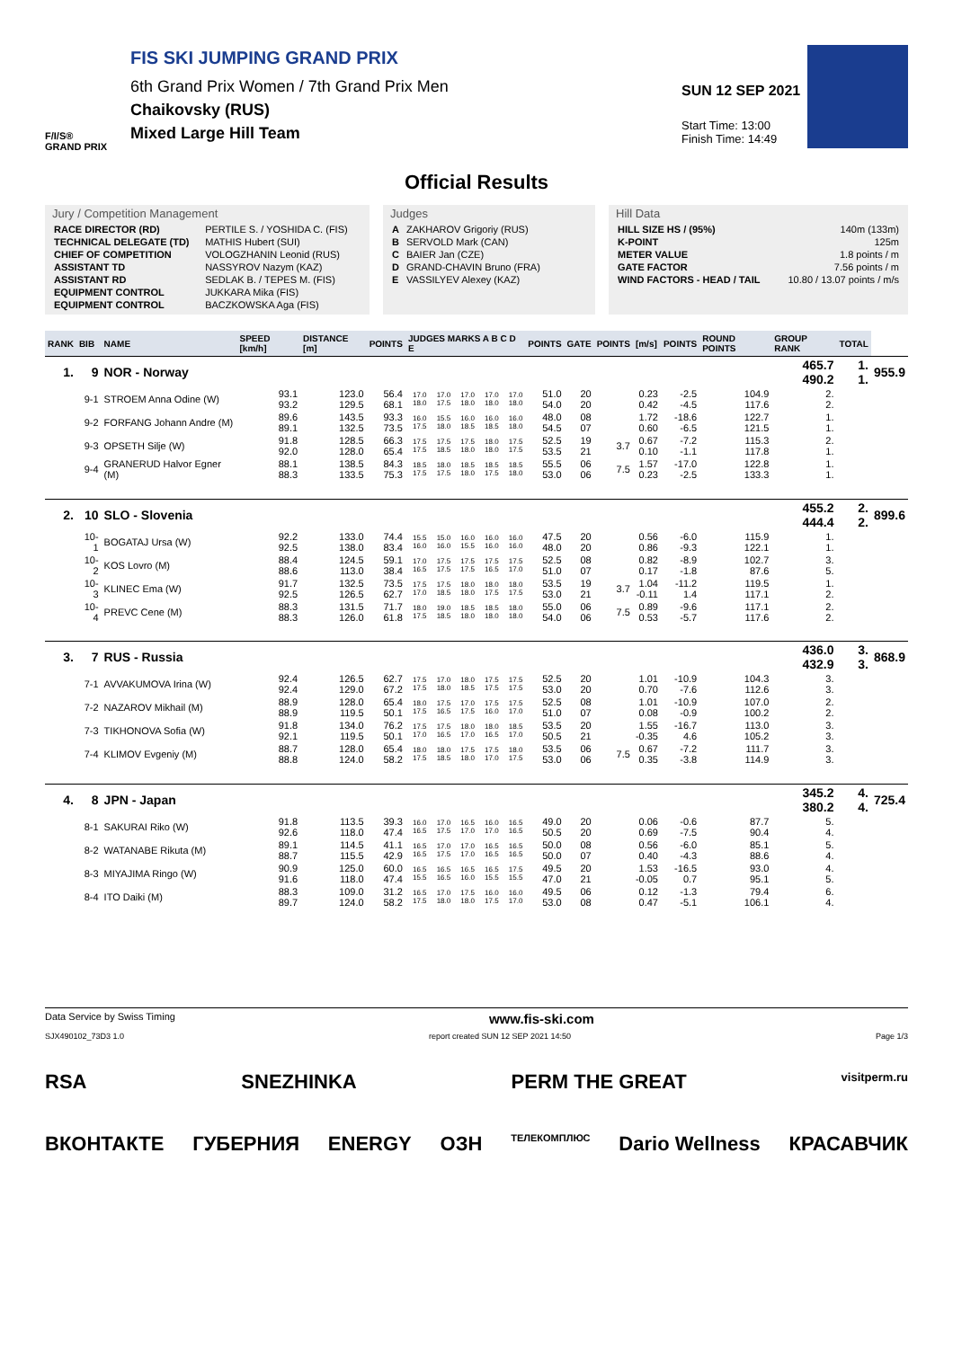F/I/S®
GRAND PRIX
FIS SKI JUMPING GRAND PRIX
6th Grand Prix Women / 7th Grand Prix Men
Chaikovsky (RUS)
Mixed Large Hill Team
SUN 12 SEP 2021
Start Time: 13:00
Finish Time: 14:49
Official Results
Jury / Competition Management
| RACE DIRECTOR (RD) | PERTILE S. / YOSHIDA C. (FIS) |
| TECHNICAL DELEGATE (TD) | MATHIS Hubert (SUI) |
| CHIEF OF COMPETITION | VOLOGZHANIN Leonid (RUS) |
| ASSISTANT TD | NASSYROV Nazym (KAZ) |
| ASSISTANT RD | SEDLAK B. / TEPES M. (FIS) |
| EQUIPMENT CONTROL | JUKKARA Mika (FIS) |
| EQUIPMENT CONTROL | BACZKOWSKA Aga (FIS) |
Judges
| A | ZAKHAROV Grigoriy (RUS) |
| B | SERVOLD Mark (CAN) |
| C | BAIER Jan (CZE) |
| D | GRAND-CHAVIN Bruno (FRA) |
| E | VASSILYEV Alexey (KAZ) |
Hill Data
| HILL SIZE HS / (95%) | 140m (133m) |
| K-POINT | 125m |
| METER VALUE | 1.8 points / m |
| GATE FACTOR | 7.56 points / m |
| WIND FACTORS - HEAD / TAIL | 10.80 / 13.07 points / m/s |
| RANK | BIB | NAME | SPEED [km/h] | DISTANCE [m] | POINTS | JUDGES MARKS A B C D E | | | | | POINTS | GATE | POINTS | [m/s] | POINTS | ROUND POINTS | GROUP RANK | TOTAL | |
| --- | --- | --- | --- | --- | --- | --- | --- | --- | --- | --- | --- | --- | --- | --- | --- | --- | --- | --- | --- |
| 1. | 9 | NOR - Norway | | | | | | | | | | | | | | | 465.7 490.2 | 1. 1. | 955.9 |
| | 9-1 | STROEM Anna Odine (W) | 93.1 93.2 | 123.0 129.5 | 56.4 68.1 | 17.0 18.0 | 17.0 17.5 | 17.0 18.0 | 17.0 18.0 | 17.0 18.0 | 51.0 54.0 | 20 20 | | 0.23 0.42 | -2.5 -4.5 | 104.9 117.6 | 2. 2. | | |
| | 9-2 | FORFANG Johann Andre (M) | 89.6 89.1 | 143.5 132.5 | 93.3 73.5 | 16.0 17.5 | 15.5 18.0 | 16.0 18.5 | 16.0 18.5 | 16.0 18.0 | 48.0 54.5 | 08 07 | | 1.72 0.60 | -18.6 -6.5 | 122.7 121.5 | 1. 1. | | |
| | 9-3 | OPSETH Silje (W) | 91.8 92.0 | 128.5 128.0 | 66.3 65.4 | 17.5 17.5 | 17.5 18.5 | 17.5 18.0 | 18.0 18.0 | 17.5 17.5 | 52.5 53.5 | 19 21 | 3.7 | 0.67 0.10 | -7.2 -1.1 | 115.3 117.8 | 2. 1. | | |
| | 9-4 | GRANERUD Halvor Egner (M) | 88.1 88.3 | 138.5 133.5 | 84.3 75.3 | 18.5 17.5 | 18.0 17.5 | 18.5 18.0 | 18.5 17.5 | 18.5 18.0 | 55.5 53.0 | 06 06 | 7.5 | 1.57 0.23 | -17.0 -2.5 | 122.8 133.3 | 1. 1. | | |
| 2. | 10 | SLO - Slovenia | | | | | | | | | | | | | | | 455.2 444.4 | 2. 2. | 899.6 |
| | 10-1 | BOGATAJ Ursa (W) | 92.2 92.5 | 133.0 138.0 | 74.4 83.4 | 15.5 16.0 | 15.0 16.0 | 16.0 15.5 | 16.0 16.0 | 16.0 16.0 | 47.5 48.0 | 20 20 | | 0.56 0.86 | -6.0 -9.3 | 115.9 122.1 | 1. 1. | | |
| | 10-2 | KOS Lovro (M) | 88.4 88.6 | 124.5 113.0 | 59.1 38.4 | 17.0 16.5 | 17.5 17.5 | 17.5 17.5 | 17.5 16.5 | 17.5 17.0 | 52.5 51.0 | 08 07 | | 0.82 0.17 | -8.9 -1.8 | 102.7 87.6 | 3. 5. | | |
| | 10-3 | KLINEC Ema (W) | 91.7 92.5 | 132.5 126.5 | 73.5 62.7 | 17.5 17.0 | 17.5 18.5 | 18.0 18.0 | 18.0 17.5 | 18.0 17.5 | 53.5 53.0 | 19 21 | 3.7 | 1.04 -0.11 | -11.2 1.4 | 119.5 117.1 | 1. 2. | | |
| | 10-4 | PREVC Cene (M) | 88.3 88.3 | 131.5 126.0 | 71.7 61.8 | 18.0 17.5 | 19.0 18.5 | 18.5 18.0 | 18.5 18.0 | 18.0 18.0 | 55.0 54.0 | 06 06 | 7.5 | 0.89 0.53 | -9.6 -5.7 | 117.1 117.6 | 2. 2. | | |
| 3. | 7 | RUS - Russia | | | | | | | | | | | | | | | 436.0 432.9 | 3. 3. | 868.9 |
| | 7-1 | AVVAKUMOVA Irina (W) | 92.4 92.4 | 126.5 129.0 | 62.7 67.2 | 17.5 17.5 | 17.0 18.0 | 18.0 18.5 | 17.5 17.5 | 17.5 17.5 | 52.5 53.0 | 20 20 | | 1.01 0.70 | -10.9 -7.6 | 104.3 112.6 | 3. 3. | | |
| | 7-2 | NAZAROV Mikhail (M) | 88.9 88.9 | 128.0 119.5 | 65.4 50.1 | 18.0 17.5 | 17.5 16.5 | 17.0 17.5 | 17.5 16.0 | 17.5 17.0 | 52.5 51.0 | 08 07 | | 1.01 0.08 | -10.9 -0.9 | 107.0 100.2 | 2. 2. | | |
| | 7-3 | TIKHONOVA Sofia (W) | 91.8 92.1 | 134.0 119.5 | 76.2 50.1 | 17.5 17.0 | 17.5 16.5 | 18.0 17.0 | 18.0 16.5 | 18.5 17.0 | 53.5 50.5 | 20 21 | | 1.55 -0.35 | -16.7 4.6 | 113.0 105.2 | 3. 3. | | |
| | 7-4 | KLIMOV Evgeniy (M) | 88.7 88.8 | 128.0 124.0 | 65.4 58.2 | 18.0 17.5 | 18.0 18.5 | 17.5 18.0 | 17.5 17.0 | 18.0 17.5 | 53.5 53.0 | 06 06 | 7.5 | 0.67 0.35 | -7.2 -3.8 | 111.7 114.9 | 3. 3. | | |
| 4. | 8 | JPN - Japan | | | | | | | | | | | | | | | 345.2 380.2 | 4. 4. | 725.4 |
| | 8-1 | SAKURAI Riko (W) | 91.8 92.6 | 113.5 118.0 | 39.3 47.4 | 16.0 16.5 | 17.0 17.5 | 16.5 17.0 | 16.0 17.0 | 16.5 16.5 | 49.0 50.5 | 20 20 | | 0.06 0.69 | -0.6 -7.5 | 87.7 90.4 | 5. 4. | | |
| | 8-2 | WATANABE Rikuta (M) | 89.1 88.7 | 114.5 115.5 | 41.1 42.9 | 16.5 16.5 | 17.0 17.5 | 17.0 17.0 | 16.5 16.5 | 16.5 16.5 | 50.0 50.0 | 08 07 | | 0.56 0.40 | -6.0 -4.3 | 85.1 88.6 | 5. 4. | | |
| | 8-3 | MIYAJIMA Ringo (W) | 90.9 91.6 | 125.0 118.0 | 60.0 47.4 | 16.5 15.5 | 16.5 16.5 | 16.5 16.0 | 16.5 15.5 | 17.5 15.5 | 49.5 47.0 | 20 21 | | 1.53 -0.05 | -16.5 0.7 | 93.0 95.1 | 4. 5. | | |
| | 8-4 | ITO Daiki (M) | 88.3 89.7 | 109.0 124.0 | 31.2 58.2 | 16.5 17.5 | 17.0 18.0 | 17.5 18.0 | 16.0 17.5 | 16.0 17.0 | 49.5 53.0 | 06 08 | | 0.12 0.47 | -1.3 -5.1 | 79.4 106.1 | 6. 4. | | |
Data Service by Swiss Timing www.fis-ski.com
SJX490102_73D3 1.0 report created SUN 12 SEP 2021 14:50 Page 1/3
RSA SNEZHINKA PERM THE GREAT visitperm.ru
ВКОНТАКТЕ ГУБЕРНИЯ ENERGY ОЗН ТЕЛЕКОМПЛЮС Dario Wellness КРАСАВЧИК